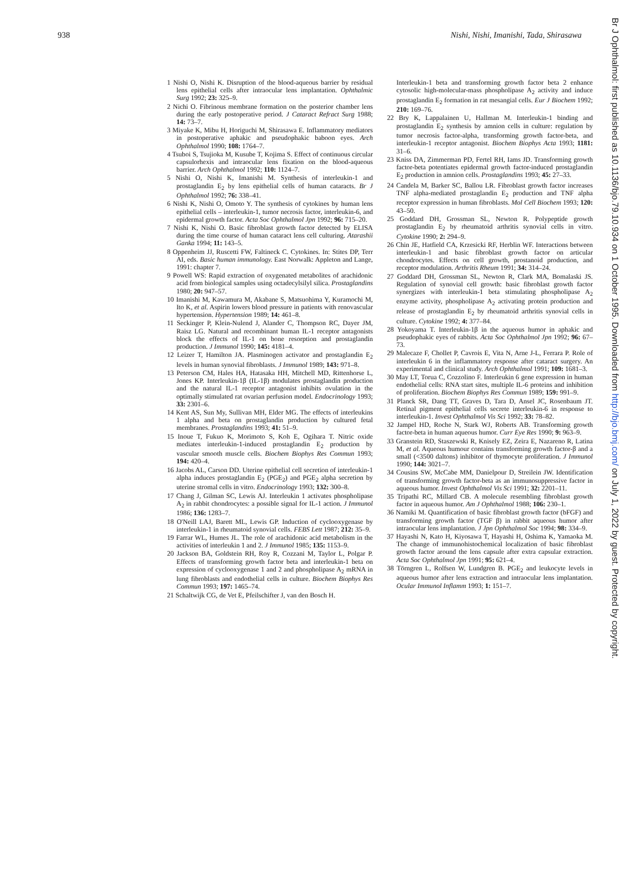938 Nishi, Nishi, Imanishi, Tada, Shirasawa
1 Nishi O, Nishi K. Disruption of the blood-aqueous barrier by residual lens epithelial cells after intraocular lens implantation. Ophthalmic Surg 1992; 23: 325–9.
2 Nichi O. Fibrinous membrane formation on the posterior chamber lens during the early postoperative period. J Cataract Refract Surg 1988; 14: 73–7.
3 Miyake K, Mibu H, Horiguchi M, Shirasawa E. Inflammatory mediators in postoperative aphakic and pseudophakic baboon eyes. Arch Ophthalmol 1990; 108: 1764–7.
4 Tsuboi S, Tsujioka M, Kusube T, Kojima S. Effect of continuous circular capsulorhexis and intraocular lens fixation on the blood-aqueous barrier. Arch Ophthalmol 1992; 110: 1124–7.
5 Nishi O, Nishi K, Imanishi M. Synthesis of interleukin-1 and prostaglandin E<sub>2</sub> by lens epithelial cells of human cataracts. Br J Ophthalmol 1992; 76: 338–41.
6 Nishi K, Nishi O, Omoto Y. The synthesis of cytokines by human lens epithelial cells – interleukin-1, tumor necrosis factor, interleukin-6, and epidermal growth factor. Acta Soc Ophthalmol Jpn 1992; 96: 715–20.
7 Nishi K, Nishi O. Basic fibroblast growth factor detected by ELISA during the time course of human cataract lens cell culturing. Atarashii Ganka 1994; 11: 143–5.
8 Oppenheim JJ, Ruscetti FW, Faltineck C. Cytokines. In: Stites DP, Terr AI, eds. Basic human immunology. East Norwalk: Appleton and Lange, 1991: chapter 7.
9 Powell WS: Rapid extraction of oxygenated metabolites of arachidonic acid from biological samples using octadecylsilyl silica. Prostaglandins 1980; 20: 947–57.
10 Imanishi M, Kawamura M, Akabane S, Matsuohima Y, Kuramochi M, Ito K, et al. Aspirin lowers blood pressure in patients with renovascular hypertension. Hypertension 1989; 14: 461–8.
11 Seckinger P, Klein-Nulend J, Alander C, Thompson RC, Dayer JM, Raisz LG. Natural and recombinant human IL-1 receptor antagonists block the effects of IL-1 on bone resorption and prostaglandin production. J Immunol 1990; 145: 4181–4.
12 Leizer T, Hamilton JA. Plasminogen activator and prostaglandin E<sub>2</sub> levels in human synovial fibroblasts. J Immunol 1989; 143: 971–8.
13 Peterson CM, Hales HA, Hatasaka HH, Mitchell MD, Rittenhorse L, Jones KP. Interleukin-1β (IL-1β) modulates prostaglandin production and the natural IL-1 receptor antagonist inhibits ovulation in the optimally stimulated rat ovarian perfusion model. Endocrinology 1993; 33: 2301–6.
14 Kent AS, Sun My, Sullivan MH, Elder MG. The effects of interleukins 1 alpha and beta on prostaglandin production by cultured fetal membranes. Prostaglandins 1993; 41: 51–9.
15 Inoue T, Fukuo K, Morimoto S, Koh E, Ogihara T. Nitric oxide mediates interleukin-1-induced prostaglandin E<sub>2</sub> production by vascular smooth muscle cells. Biochem Biophys Res Commun 1993; 194: 420–4.
16 Jacobs AL, Carson DD. Uterine epithelial cell secretion of interleukin-1 alpha induces prostaglandin E<sub>2</sub> (PGE<sub>2</sub>) and PGE<sub>2</sub> alpha secretion by uterine stromal cells in vitro. Endocrinology 1993; 132: 300–8.
17 Chang J, Gilman SC, Lewis AJ. Interleukin 1 activates phospholipase A<sub>2</sub> in rabbit chondrocytes: a possible signal for IL-1 action. J Immunol 1986; 136: 1283–7.
18 O'Neill LAJ, Barett ML, Lewis GP. Induction of cyclooxygenase by interleukin-1 in rheumatoid synovial cells. FEBS Lett 1987; 212: 35–9.
19 Farrar WL, Humes JL. The role of arachidonic acid metabolism in the activities of interleukin 1 and 2. J Immunol 1985; 135: 1153–9.
20 Jackson BA, Goldstein RH, Roy R, Cozzani M, Taylor L, Polgar P. Effects of transforming growth factor beta and interleukin-1 beta on expression of cyclooxygenase 1 and 2 and phospholipase A<sub>2</sub> mRNA in lung fibroblasts and endothelial cells in culture. Biochem Biophys Res Commun 1993; 197: 1465–74.
21 Schaltwijk CG, de Vet E, Pfeilschifter J, van den Bosch H.
Interleukin-1 beta and transforming growth factor beta 2 enhance cytosolic high-molecular-mass phospholipase A<sub>2</sub> activity and induce prostaglandin E<sub>2</sub> formation in rat mesangial cells. Eur J Biochem 1992; 210: 169–76.
22 Bry K, Lappalainen U, Hallman M. Interleukin-1 binding and prostaglandin E<sub>2</sub> synthesis by amnion cells in culture: regulation by tumor necrosis factor-alpha, transforming growth factor-beta, and interleukin-1 receptor antagonist. Biochem Biophys Acta 1993; 1181: 31–6.
23 Kniss DA, Zimmerman PD, Fertel RH, Iams JD. Transforming growth factor-beta potentiates epidermal growth factor-induced prostaglandin E<sub>2</sub> production in amnion cells. Prostaglandins 1993; 45: 27–33.
24 Candela M, Barker SC, Ballou LR. Fibroblast growth factor increases TNF alpha-mediated prostaglandin E<sub>2</sub> production and TNF alpha receptor expression in human fibroblasts. Mol Cell Biochem 1993; 120: 43–50.
25 Goddard DH, Grossman SL, Newton R. Polypeptide growth prostaglandin E<sub>2</sub> by rheumatoid arthritis synovial cells in vitro. Cytokine 1990; 2: 294–9.
26 Chin JE, Hatfield CA, Krzesicki RF, Herblin WF. Interactions between interleukin-1 and basic fibroblast growth factor on articular chondrocytes. Effects on cell growth, prostanoid production, and receptor modulation. Arthritis Rheum 1991; 34: 314–24.
27 Goddard DH, Grossman SL, Newton R, Clark MA, Bomalaski JS. Regulation of synovial cell growth: basic fibroblast growth factor synergizes with interleukin-1 beta stimulating phospholipase A<sub>2</sub> enzyme activity, phospholipase A<sub>2</sub> activating protein production and release of prostaglandin E<sub>2</sub> by rheumatoid arthritis synovial cells in culture. Cytokine 1992; 4: 377–84.
28 Yokoyama T. Interleukin-1β in the aqueous humor in aphakic and pseudophakic eyes of rabbits. Acta Soc Ophthalmol Jpn 1992; 96: 67–73.
29 Malecaze F, Chollet P, Cavrois E, Vita N, Arne J-L, Ferrara P. Role of interleukin 6 in the inflammatory response after cataract surgery. An experimental and clinical study. Arch Ophthalmol 1991; 109: 1681–3.
30 May LT, Torua C, Cozzolino F. Interleukin 6 gene expression in human endothelial cells: RNA start sites, multiple IL-6 proteins and inhibition of proliferation. Biochem Biophys Res Commun 1989; 159: 991–9.
31 Planck SR, Dang TT, Graves D, Tara D, Ansel JC, Rosenbaum JT. Retinal pigment epithelial cells secrete interleukin-6 in response to interleukin-1. Invest Ophthalmol Vis Sci 1992; 33: 78–82.
32 Jampel HD, Roche N, Stark WJ, Roberts AB. Transforming growth factor-beta in human aqueous humor. Curr Eye Res 1990; 9: 963–9.
33 Granstein RD, Staszewski R, Knisely EZ, Zeira E, Nazareno R, Latina M, et al. Aqueous humour contains transforming growth factor-β and a small (<3500 daltons) inhibitor of thymocyte proliferation. J Immunol 1990; 144: 3021–7.
34 Cousins SW, McCabe MM, Danielpour D, Streilein JW. Identification of transforming growth factor-beta as an immunosuppressive factor in aqueous humor. Invest Ophthalmol Vis Sci 1991; 32: 2201–11.
35 Tripathi RC, Millard CB. A molecule resembling fibroblast growth factor in aqueous humor. Am J Ophthalmol 1988; 106: 230–1.
36 Namiki M. Quantification of basic fibroblast growth factor (bFGF) and transforming growth factor (TGF β) in rabbit aqueous humor after intraocular lens implantation. J Jpn Ophthalmol Soc 1994; 98: 334–9.
37 Hayashi N, Kato H, Kiyosawa T, Hayashi H, Oshima K, Yamaoka M. The change of immunohistochemical localization of basic fibroblast growth factor around the lens capsule after extra capsular extraction. Acta Soc Ophthalmol Jpn 1991; 95: 621–4.
38 Törngren L, Rolfsen W, Lundgren B. PGE<sub>2</sub> and leukocyte levels in aqueous humor after lens extraction and intraocular lens implantation. Ocular Immunol Inflamm 1993; 1: 151–7.
Br J Ophthalmol: first published as 10.1136/bjo.79.10.934 on 1 October 1995. Downloaded from http://bjo.bmj.com/ on July 1, 2022 by guest. Protected by copyright.